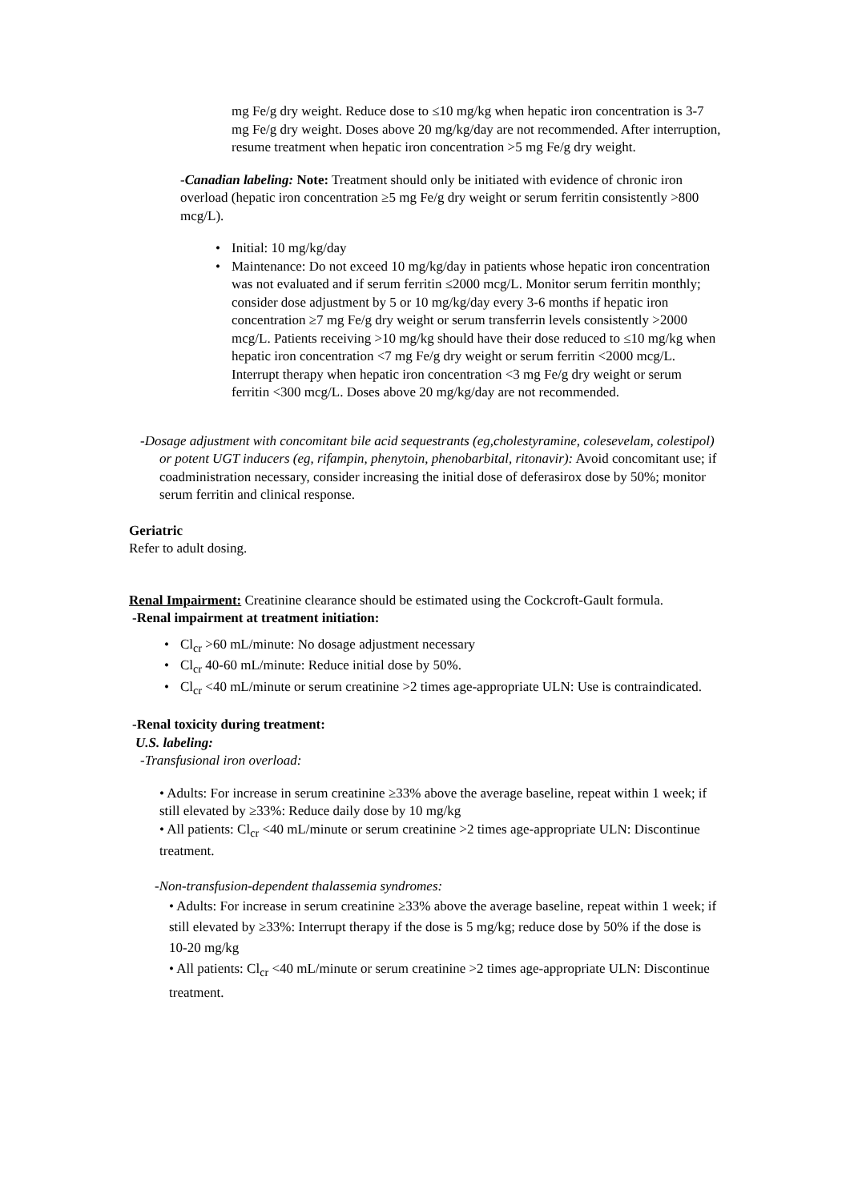mg Fe/g dry weight. Reduce dose to ≤10 mg/kg when hepatic iron concentration is 3-7 mg Fe/g dry weight. Doses above 20 mg/kg/day are not recommended. After interruption, resume treatment when hepatic iron concentration >5 mg Fe/g dry weight.
-Canadian labeling: Note: Treatment should only be initiated with evidence of chronic iron overload (hepatic iron concentration ≥5 mg Fe/g dry weight or serum ferritin consistently >800 mcg/L).
• Initial: 10 mg/kg/day
• Maintenance: Do not exceed 10 mg/kg/day in patients whose hepatic iron concentration was not evaluated and if serum ferritin ≤2000 mcg/L. Monitor serum ferritin monthly; consider dose adjustment by 5 or 10 mg/kg/day every 3-6 months if hepatic iron concentration ≥7 mg Fe/g dry weight or serum transferrin levels consistently >2000 mcg/L. Patients receiving >10 mg/kg should have their dose reduced to ≤10 mg/kg when hepatic iron concentration <7 mg Fe/g dry weight or serum ferritin <2000 mcg/L. Interrupt therapy when hepatic iron concentration <3 mg Fe/g dry weight or serum ferritin <300 mcg/L. Doses above 20 mg/kg/day are not recommended.
-Dosage adjustment with concomitant bile acid sequestrants (eg,cholestyramine, colesevelam, colestipol) or potent UGT inducers (eg, rifampin, phenytoin, phenobarbital, ritonavir): Avoid concomitant use; if coadministration necessary, consider increasing the initial dose of deferasirox dose by 50%; monitor serum ferritin and clinical response.
Geriatric
Refer to adult dosing.
Renal Impairment: Creatinine clearance should be estimated using the Cockcroft-Gault formula.
-Renal impairment at treatment initiation:
• Cl<sub>cr</sub> >60 mL/minute: No dosage adjustment necessary
• Cl<sub>cr</sub> 40-60 mL/minute: Reduce initial dose by 50%.
• Cl<sub>cr</sub> <40 mL/minute or serum creatinine >2 times age-appropriate ULN: Use is contraindicated.
-Renal toxicity during treatment:
U.S. labeling:
-Transfusional iron overload:
• Adults: For increase in serum creatinine ≥33% above the average baseline, repeat within 1 week; if still elevated by ≥33%: Reduce daily dose by 10 mg/kg
• All patients: Cl<sub>cr</sub> <40 mL/minute or serum creatinine >2 times age-appropriate ULN: Discontinue treatment.
-Non-transfusion-dependent thalassemia syndromes:
• Adults: For increase in serum creatinine ≥33% above the average baseline, repeat within 1 week; if still elevated by ≥33%: Interrupt therapy if the dose is 5 mg/kg; reduce dose by 50% if the dose is 10-20 mg/kg
• All patients: Cl<sub>cr</sub> <40 mL/minute or serum creatinine >2 times age-appropriate ULN: Discontinue treatment.